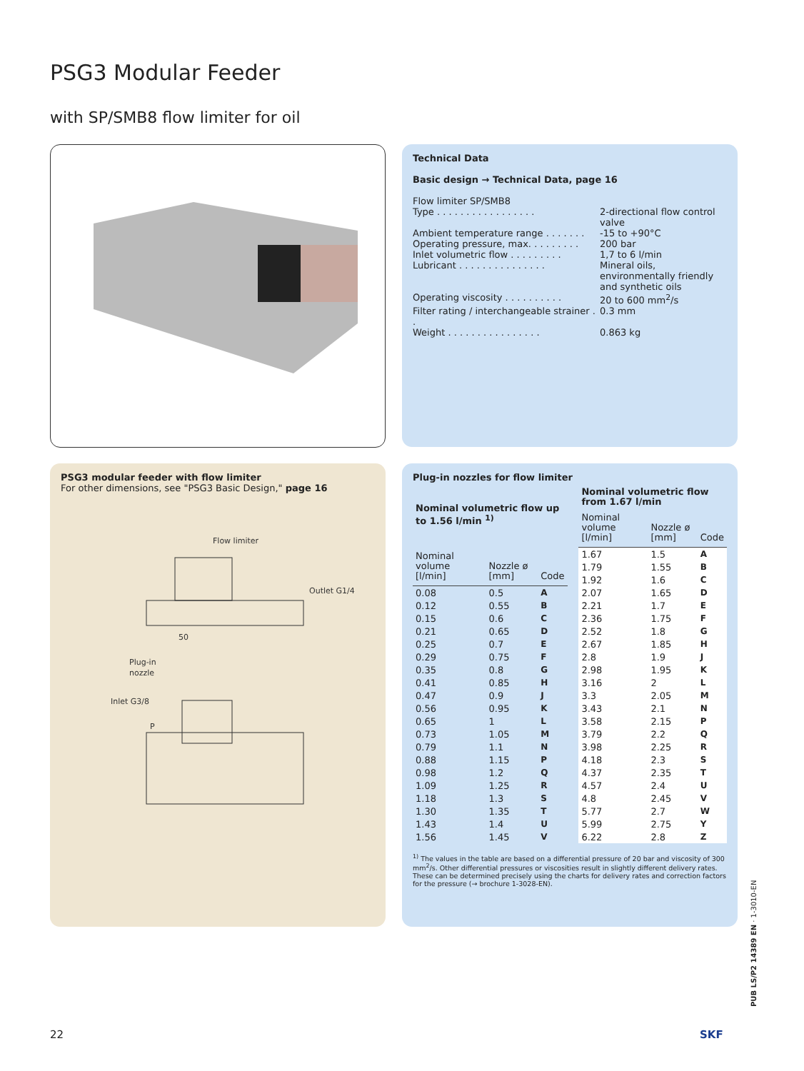PSG3 Modular Feeder
with SP/SMB8 flow limiter for oil
Technical Data
Basic design → Technical Data, page 16
Flow limiter SP/SMB8
| Type . . . . . . . . . . . . . . . . . | 2-directional flow control valve |
| Ambient temperature range . . . . . . . | -15 to +90°C |
| Operating pressure, max. . . . . . . . . | 200 bar |
| Inlet volumetric flow . . . . . . . . . | 1,7 to 6 l/min |
| Lubricant . . . . . . . . . . . . . . . | Mineral oils, environmentally friendly and synthetic oils |
| Operating viscosity . . . . . . . . . . | 20 to 600 mm<sup>2</sup>/s |
| Filter rating / interchangeable strainer . . | 0.3 mm |
| Weight . . . . . . . . . . . . . . . . | 0.863 kg |
PSG3 modular feeder with flow limiter
For other dimensions, see "PSG3 Basic Design," page 16
Flow limiter
Outlet G1/4
50
Plug-in
nozzle
Inlet G3/8
P
Plug-in nozzles for flow limiter
| Nominal volumetric flow up to 1.56 l/min <sup>1)</sup> | | |
| --- | --- | --- |
| Nominal volume [l/min] | Nozzle ø [mm] | Code |
| 0.08 | 0.5 | A |
| 0.12 | 0.55 | B |
| 0.15 | 0.6 | C |
| 0.21 | 0.65 | D |
| 0.25 | 0.7 | E |
| 0.29 | 0.75 | F |
| 0.35 | 0.8 | G |
| 0.41 | 0.85 | H |
| 0.47 | 0.9 | J |
| 0.56 | 0.95 | K |
| 0.65 | 1 | L |
| 0.73 | 1.05 | M |
| 0.79 | 1.1 | N |
| 0.88 | 1.15 | P |
| 0.98 | 1.2 | Q |
| 1.09 | 1.25 | R |
| 1.18 | 1.3 | S |
| 1.30 | 1.35 | T |
| 1.43 | 1.4 | U |
| 1.56 | 1.45 | V |
| Nominal volumetric flow from 1.67 l/min | | |
| --- | --- | --- |
| Nominal volume [l/min] | Nozzle ø [mm] | Code |
| 1.67 | 1.5 | A |
| 1.79 | 1.55 | B |
| 1.92 | 1.6 | C |
| 2.07 | 1.65 | D |
| 2.21 | 1.7 | E |
| 2.36 | 1.75 | F |
| 2.52 | 1.8 | G |
| 2.67 | 1.85 | H |
| 2.8 | 1.9 | J |
| 2.98 | 1.95 | K |
| 3.16 | 2 | L |
| 3.3 | 2.05 | M |
| 3.43 | 2.1 | N |
| 3.58 | 2.15 | P |
| 3.79 | 2.2 | Q |
| 3.98 | 2.25 | R |
| 4.18 | 2.3 | S |
| 4.37 | 2.35 | T |
| 4.57 | 2.4 | U |
| 4.8 | 2.45 | V |
| 5.77 | 2.7 | W |
| 5.99 | 2.75 | Y |
| 6.22 | 2.8 | Z |
<sup>1)</sup> The values in the table are based on a differential pressure of 20 bar and viscosity of 300 mm<sup>2</sup>/s. Other differential pressures or viscosities result in slightly different delivery rates. These can be determined precisely using the charts for delivery rates and correction factors for the pressure (→ brochure 1-3028-EN).
PUB LS/P2 14389 EN · 1-3010-EN
22 SKF